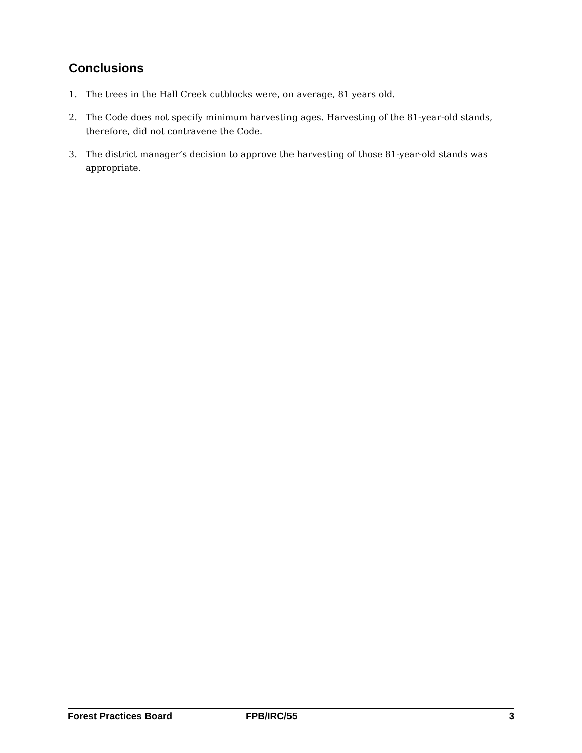Conclusions
1. The trees in the Hall Creek cutblocks were, on average, 81 years old.
2. The Code does not specify minimum harvesting ages. Harvesting of the 81-year-old stands, therefore, did not contravene the Code.
3. The district manager’s decision to approve the harvesting of those 81-year-old stands was appropriate.
Forest Practices Board FPB/IRC/55 3